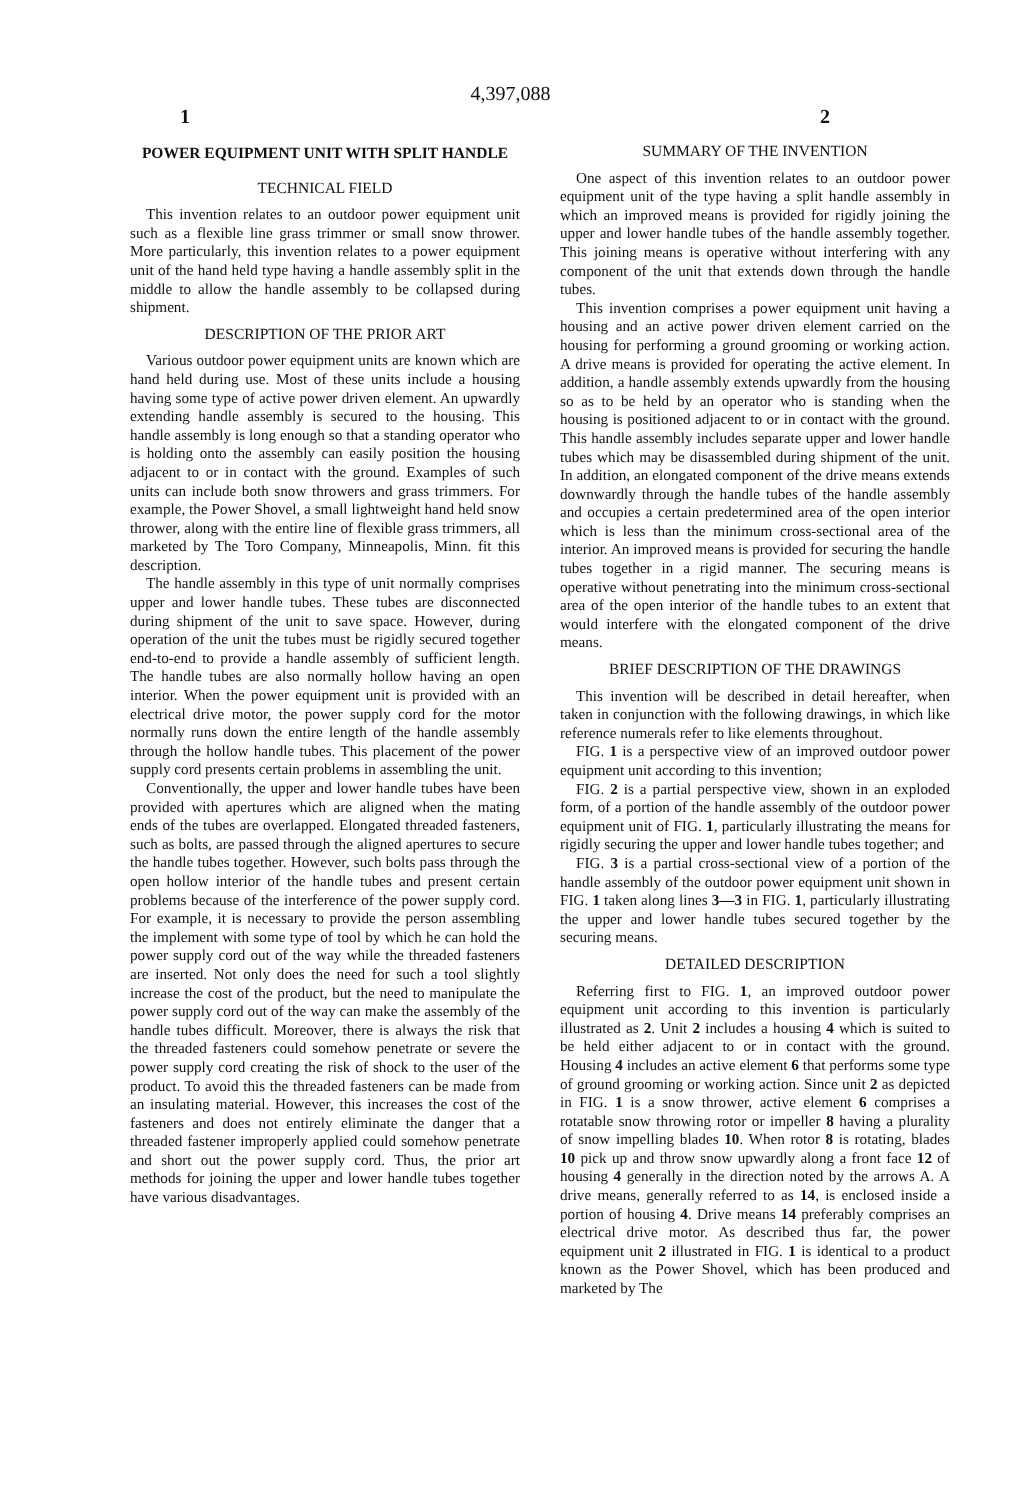4,397,088
1 2
POWER EQUIPMENT UNIT WITH SPLIT HANDLE
TECHNICAL FIELD
This invention relates to an outdoor power equipment unit such as a flexible line grass trimmer or small snow thrower. More particularly, this invention relates to a power equipment unit of the hand held type having a handle assembly split in the middle to allow the handle assembly to be collapsed during shipment.
DESCRIPTION OF THE PRIOR ART
Various outdoor power equipment units are known which are hand held during use. Most of these units include a housing having some type of active power driven element. An upwardly extending handle assembly is secured to the housing. This handle assembly is long enough so that a standing operator who is holding onto the assembly can easily position the housing adjacent to or in contact with the ground. Examples of such units can include both snow throwers and grass trimmers. For example, the Power Shovel, a small lightweight hand held snow thrower, along with the entire line of flexible grass trimmers, all marketed by The Toro Company, Minneapolis, Minn. fit this description.
The handle assembly in this type of unit normally comprises upper and lower handle tubes. These tubes are disconnected during shipment of the unit to save space. However, during operation of the unit the tubes must be rigidly secured together end-to-end to provide a handle assembly of sufficient length. The handle tubes are also normally hollow having an open interior. When the power equipment unit is provided with an electrical drive motor, the power supply cord for the motor normally runs down the entire length of the handle assembly through the hollow handle tubes. This placement of the power supply cord presents certain problems in assembling the unit.
Conventionally, the upper and lower handle tubes have been provided with apertures which are aligned when the mating ends of the tubes are overlapped. Elongated threaded fasteners, such as bolts, are passed through the aligned apertures to secure the handle tubes together. However, such bolts pass through the open hollow interior of the handle tubes and present certain problems because of the interference of the power supply cord. For example, it is necessary to provide the person assembling the implement with some type of tool by which he can hold the power supply cord out of the way while the threaded fasteners are inserted. Not only does the need for such a tool slightly increase the cost of the product, but the need to manipulate the power supply cord out of the way can make the assembly of the handle tubes difficult. Moreover, there is always the risk that the threaded fasteners could somehow penetrate or severe the power supply cord creating the risk of shock to the user of the product. To avoid this the threaded fasteners can be made from an insulating material. However, this increases the cost of the fasteners and does not entirely eliminate the danger that a threaded fastener improperly applied could somehow penetrate and short out the power supply cord. Thus, the prior art methods for joining the upper and lower handle tubes together have various disadvantages.
SUMMARY OF THE INVENTION
One aspect of this invention relates to an outdoor power equipment unit of the type having a split handle assembly in which an improved means is provided for rigidly joining the upper and lower handle tubes of the handle assembly together. This joining means is operative without interfering with any component of the unit that extends down through the handle tubes.
This invention comprises a power equipment unit having a housing and an active power driven element carried on the housing for performing a ground grooming or working action. A drive means is provided for operating the active element. In addition, a handle assembly extends upwardly from the housing so as to be held by an operator who is standing when the housing is positioned adjacent to or in contact with the ground. This handle assembly includes separate upper and lower handle tubes which may be disassembled during shipment of the unit. In addition, an elongated component of the drive means extends downwardly through the handle tubes of the handle assembly and occupies a certain predetermined area of the open interior which is less than the minimum cross-sectional area of the interior. An improved means is provided for securing the handle tubes together in a rigid manner. The securing means is operative without penetrating into the minimum cross-sectional area of the open interior of the handle tubes to an extent that would interfere with the elongated component of the drive means.
BRIEF DESCRIPTION OF THE DRAWINGS
This invention will be described in detail hereafter, when taken in conjunction with the following drawings, in which like reference numerals refer to like elements throughout.
FIG. 1 is a perspective view of an improved outdoor power equipment unit according to this invention;
FIG. 2 is a partial perspective view, shown in an exploded form, of a portion of the handle assembly of the outdoor power equipment unit of FIG. 1, particularly illustrating the means for rigidly securing the upper and lower handle tubes together; and
FIG. 3 is a partial cross-sectional view of a portion of the handle assembly of the outdoor power equipment unit shown in FIG. 1 taken along lines 3—3 in FIG. 1, particularly illustrating the upper and lower handle tubes secured together by the securing means.
DETAILED DESCRIPTION
Referring first to FIG. 1, an improved outdoor power equipment unit according to this invention is particularly illustrated as 2. Unit 2 includes a housing 4 which is suited to be held either adjacent to or in contact with the ground. Housing 4 includes an active element 6 that performs some type of ground grooming or working action. Since unit 2 as depicted in FIG. 1 is a snow thrower, active element 6 comprises a rotatable snow throwing rotor or impeller 8 having a plurality of snow impelling blades 10. When rotor 8 is rotating, blades 10 pick up and throw snow upwardly along a front face 12 of housing 4 generally in the direction noted by the arrows A. A drive means, generally referred to as 14, is enclosed inside a portion of housing 4. Drive means 14 preferably comprises an electrical drive motor. As described thus far, the power equipment unit 2 illustrated in FIG. 1 is identical to a product known as the Power Shovel, which has been produced and marketed by The